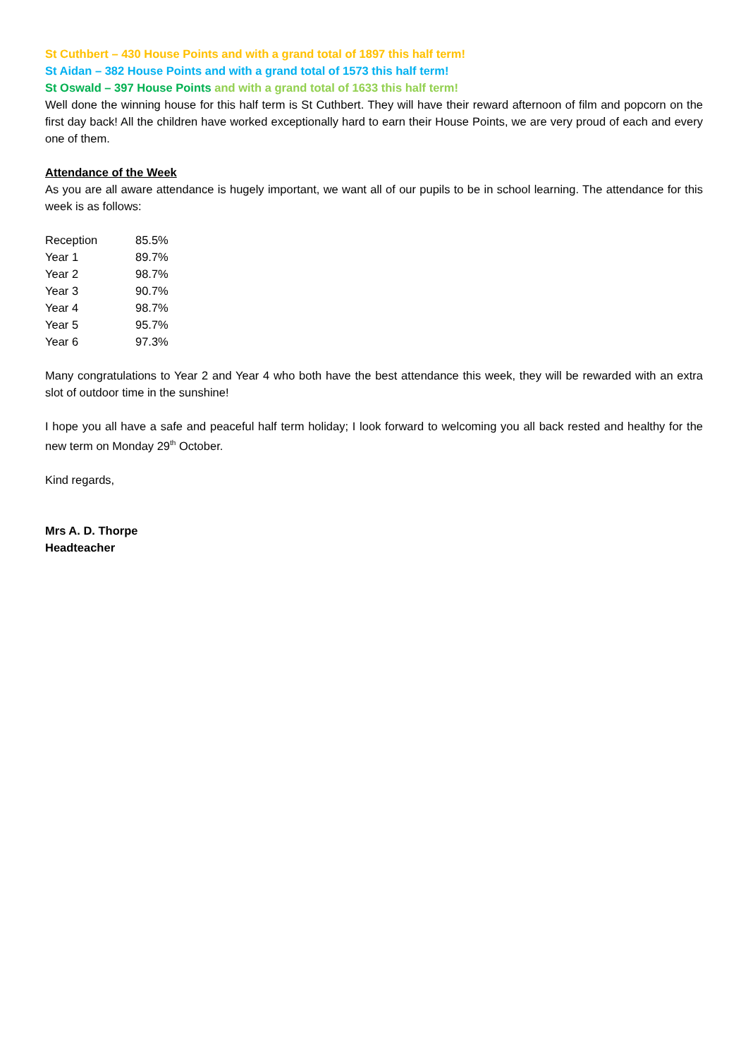St Cuthbert – 430 House Points and with a grand total of 1897 this half term!
St Aidan – 382 House Points and with a grand total of 1573 this half term!
St Oswald – 397 House Points and with a grand total of 1633 this half term!
Well done the winning house for this half term is St Cuthbert. They will have their reward afternoon of film and popcorn on the first day back! All the children have worked exceptionally hard to earn their House Points, we are very proud of each and every one of them.
Attendance of the Week
As you are all aware attendance is hugely important, we want all of our pupils to be in school learning. The attendance for this week is as follows:
| Reception | 85.5% |
| Year 1 | 89.7% |
| Year 2 | 98.7% |
| Year 3 | 90.7% |
| Year 4 | 98.7% |
| Year 5 | 95.7% |
| Year 6 | 97.3% |
Many congratulations to Year 2 and Year 4 who both have the best attendance this week, they will be rewarded with an extra slot of outdoor time in the sunshine!
I hope you all have a safe and peaceful half term holiday; I look forward to welcoming you all back rested and healthy for the new term on Monday 29<sup>th</sup> October.
Kind regards,
Mrs A. D. Thorpe
Headteacher